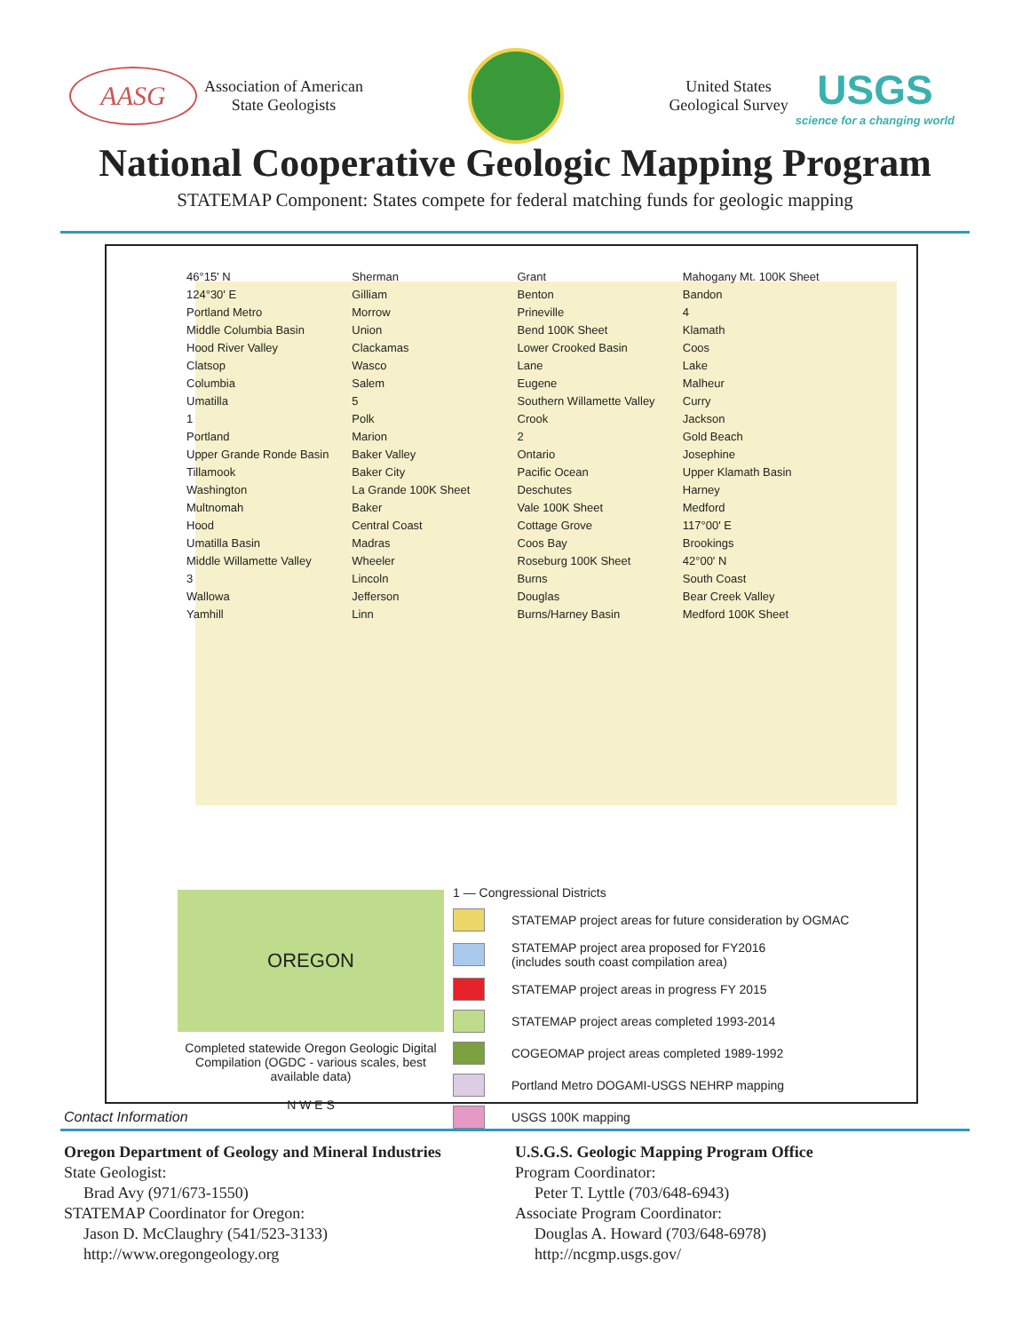AASG
Association of American
State Geologists
United States
Geological Survey
USGS
science for a changing world
National Cooperative Geologic Mapping Program
STATEMAP Component: States compete for federal matching funds for geologic mapping
46°15' N
124°30' E
Portland Metro
Middle Columbia Basin
Hood River Valley
Clatsop
Columbia
Umatilla
1
Portland
Upper Grande Ronde Basin
Tillamook
Washington
Multnomah
Hood
Umatilla Basin
Middle Willamette Valley
3
Wallowa
Yamhill
Sherman
Gilliam
Morrow
Union
Clackamas
Wasco
Salem
5
Polk
Marion
Baker Valley
Baker City
La Grande 100K Sheet
Baker
Central Coast
Madras
Wheeler
Lincoln
Jefferson
Linn
Grant
Benton
Prineville
Bend 100K Sheet
Lower Crooked Basin
Lane
Eugene
Southern Willamette Valley
Crook
2
Ontario
Pacific Ocean
Deschutes
Vale 100K Sheet
Cottage Grove
Coos Bay
Roseburg 100K Sheet
Burns
Douglas
Burns/Harney Basin
Mahogany Mt. 100K Sheet
Bandon
4
Klamath
Coos
Lake
Malheur
Curry
Jackson
Gold Beach
Josephine
Upper Klamath Basin
Harney
Medford
117°00' E
Brookings
42°00' N
South Coast
Bear Creek Valley
Medford 100K Sheet
OREGON
Completed statewide Oregon Geologic Digital Compilation (OGDC - various scales, best available data)
N W E S
1 — Congressional Districts
STATEMAP project areas for future consideration by OGMAC
STATEMAP project area proposed for FY2016
(includes south coast compilation area)
STATEMAP project areas in progress FY 2015
STATEMAP project areas completed 1993-2014
COGEOMAP project areas completed 1989-1992
Portland Metro DOGAMI-USGS NEHRP mapping
USGS 100K mapping
Contact Information
Oregon Department of Geology and Mineral Industries
State Geologist:
Brad Avy (971/673-1550)
STATEMAP Coordinator for Oregon:
Jason D. McClaughry (541/523-3133)
http://www.oregongeology.org
U.S.G.S. Geologic Mapping Program Office
Program Coordinator:
Peter T. Lyttle (703/648-6943)
Associate Program Coordinator:
Douglas A. Howard (703/648-6978)
http://ncgmp.usgs.gov/